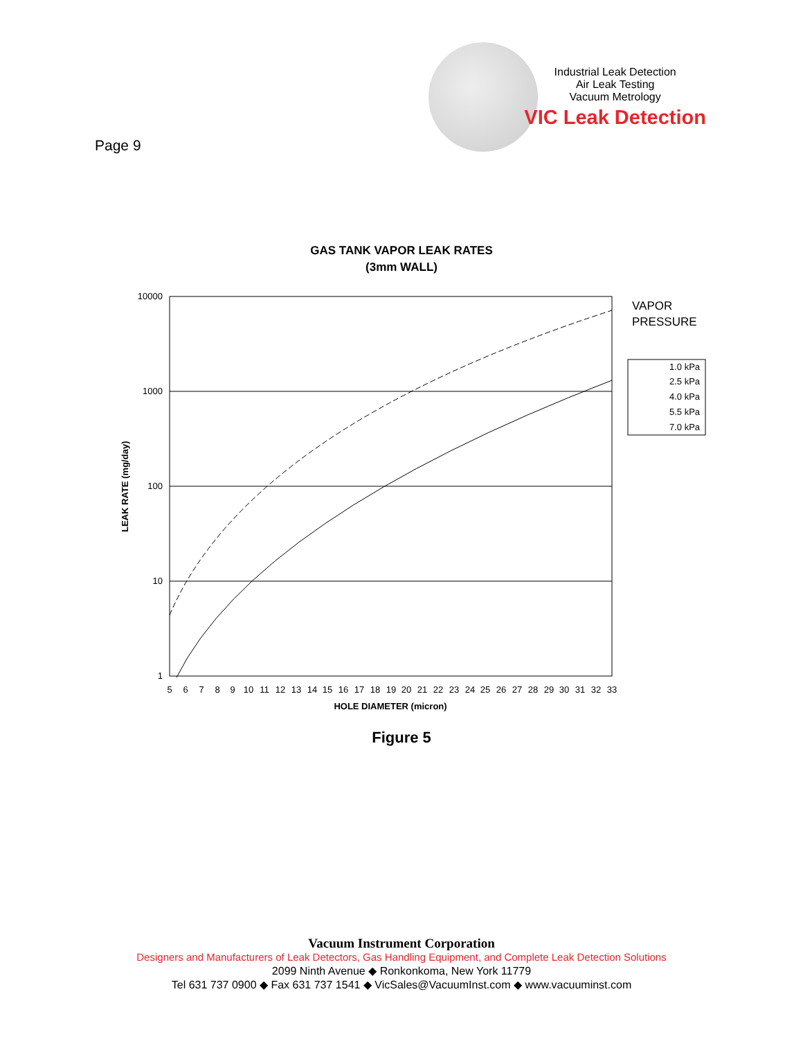Page 9
Industrial Leak Detection
Air Leak Testing
Vacuum Metrology
VIC Leak Detection
GAS TANK VAPOR LEAK RATES
(3mm WALL)
10000
1000
100
10
1
LEAK RATE (mg/day)
5
6
7
8
9
10
11
12
13
14
15
16
17
18
19
20
21
22
23
24
25
26
27
28
29
30
31
32
33
HOLE DIAMETER (micron)
VAPOR
PRESSURE
1.0 kPa
2.5 kPa
4.0 kPa
5.5 kPa
7.0 kPa
Figure 5
Vacuum Instrument Corporation
Designers and Manufacturers of Leak Detectors, Gas Handling Equipment, and Complete Leak Detection Solutions
2099 Ninth Avenue ◆ Ronkonkoma, New York 11779
Tel 631 737 0900 ◆ Fax 631 737 1541 ◆ VicSales@VacuumInst.com ◆ www.vacuuminst.com